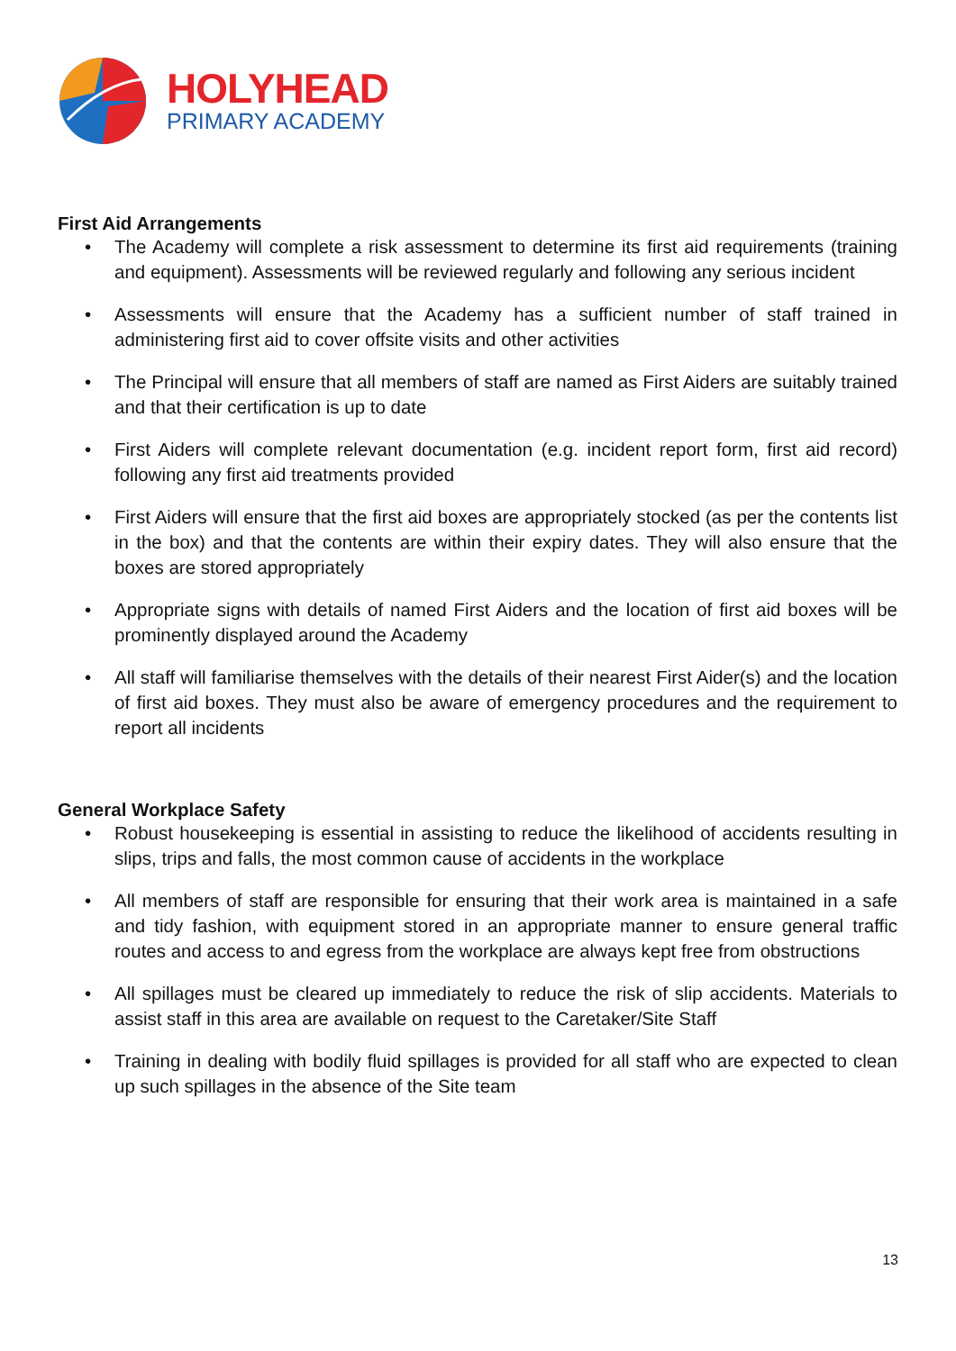HOLYHEAD
PRIMARY ACADEMY
First Aid Arrangements
• The Academy will complete a risk assessment to determine its first aid requirements (training and equipment). Assessments will be reviewed regularly and following any serious incident
• Assessments will ensure that the Academy has a sufficient number of staff trained in administering first aid to cover offsite visits and other activities
• The Principal will ensure that all members of staff are named as First Aiders are suitably trained and that their certification is up to date
• First Aiders will complete relevant documentation (e.g. incident report form, first aid record) following any first aid treatments provided
• First Aiders will ensure that the first aid boxes are appropriately stocked (as per the contents list in the box) and that the contents are within their expiry dates. They will also ensure that the boxes are stored appropriately
• Appropriate signs with details of named First Aiders and the location of first aid boxes will be prominently displayed around the Academy
• All staff will familiarise themselves with the details of their nearest First Aider(s) and the location of first aid boxes. They must also be aware of emergency procedures and the requirement to report all incidents
General Workplace Safety
• Robust housekeeping is essential in assisting to reduce the likelihood of accidents resulting in slips, trips and falls, the most common cause of accidents in the workplace
• All members of staff are responsible for ensuring that their work area is maintained in a safe and tidy fashion, with equipment stored in an appropriate manner to ensure general traffic routes and access to and egress from the workplace are always kept free from obstructions
• All spillages must be cleared up immediately to reduce the risk of slip accidents. Materials to assist staff in this area are available on request to the Caretaker/Site Staff
• Training in dealing with bodily fluid spillages is provided for all staff who are expected to clean up such spillages in the absence of the Site team
13